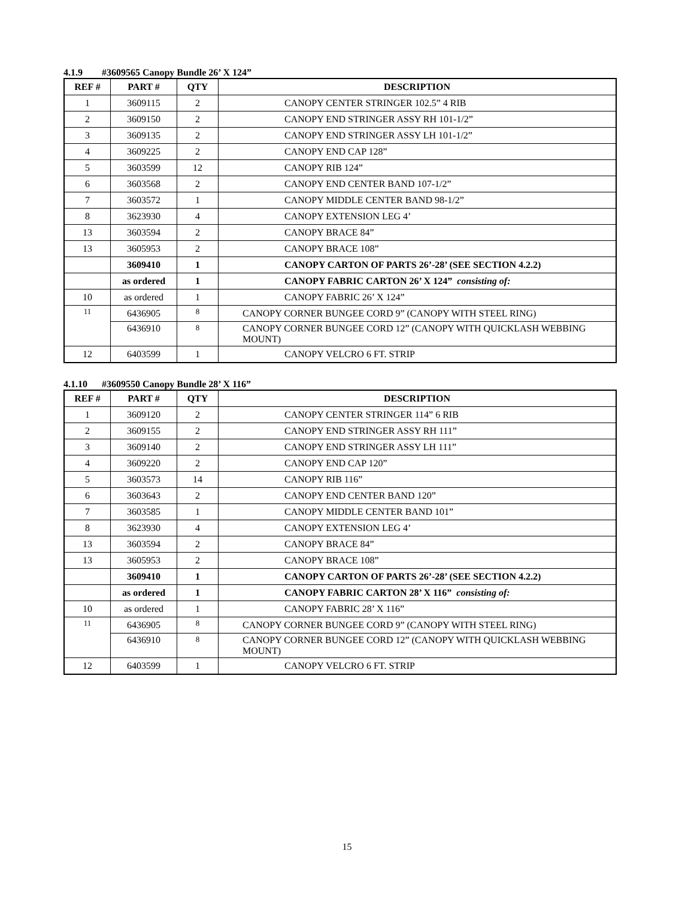4.1.9 #3609565 Canopy Bundle 26’ X 124”
| REF # | PART # | QTY | DESCRIPTION |
| --- | --- | --- | --- |
| 1 | 3609115 | 2 | CANOPY CENTER STRINGER 102.5” 4 RIB |
| 2 | 3609150 | 2 | CANOPY END STRINGER ASSY RH 101-1/2” |
| 3 | 3609135 | 2 | CANOPY END STRINGER ASSY LH 101-1/2” |
| 4 | 3609225 | 2 | CANOPY END CAP 128” |
| 5 | 3603599 | 12 | CANOPY RIB 124” |
| 6 | 3603568 | 2 | CANOPY END CENTER BAND 107-1/2” |
| 7 | 3603572 | 1 | CANOPY MIDDLE CENTER BAND 98-1/2” |
| 8 | 3623930 | 4 | CANOPY EXTENSION LEG 4’ |
| 13 | 3603594 | 2 | CANOPY BRACE 84” |
| 13 | 3605953 | 2 | CANOPY BRACE 108” |
| | 3609410 | 1 | CANOPY CARTON OF PARTS 26’-28’ (SEE SECTION 4.2.2) |
| | as ordered | 1 | CANOPY FABRIC CARTON 26’ X 124” consisting of: |
| 10 | as ordered | 1 | CANOPY FABRIC 26’ X 124” |
| 11 | 6436905 | 8 | CANOPY CORNER BUNGEE CORD 9” (CANOPY WITH STEEL RING) |
| | 6436910 | 8 | CANOPY CORNER BUNGEE CORD 12” (CANOPY WITH QUICKLASH WEBBING MOUNT) |
| 12 | 6403599 | 1 | CANOPY VELCRO 6 FT. STRIP |
4.1.10 #3609550 Canopy Bundle 28’ X 116”
| REF # | PART # | QTY | DESCRIPTION |
| --- | --- | --- | --- |
| 1 | 3609120 | 2 | CANOPY CENTER STRINGER 114” 6 RIB |
| 2 | 3609155 | 2 | CANOPY END STRINGER ASSY RH 111” |
| 3 | 3609140 | 2 | CANOPY END STRINGER ASSY LH 111” |
| 4 | 3609220 | 2 | CANOPY END CAP 120” |
| 5 | 3603573 | 14 | CANOPY RIB 116” |
| 6 | 3603643 | 2 | CANOPY END CENTER BAND 120” |
| 7 | 3603585 | 1 | CANOPY MIDDLE CENTER BAND 101” |
| 8 | 3623930 | 4 | CANOPY EXTENSION LEG 4’ |
| 13 | 3603594 | 2 | CANOPY BRACE 84” |
| 13 | 3605953 | 2 | CANOPY BRACE 108” |
| | 3609410 | 1 | CANOPY CARTON OF PARTS 26’-28’ (SEE SECTION 4.2.2) |
| | as ordered | 1 | CANOPY FABRIC CARTON 28’ X 116” consisting of: |
| 10 | as ordered | 1 | CANOPY FABRIC 28’ X 116” |
| 11 | 6436905 | 8 | CANOPY CORNER BUNGEE CORD 9” (CANOPY WITH STEEL RING) |
| | 6436910 | 8 | CANOPY CORNER BUNGEE CORD 12” (CANOPY WITH QUICKLASH WEBBING MOUNT) |
| 12 | 6403599 | 1 | CANOPY VELCRO 6 FT. STRIP |
15